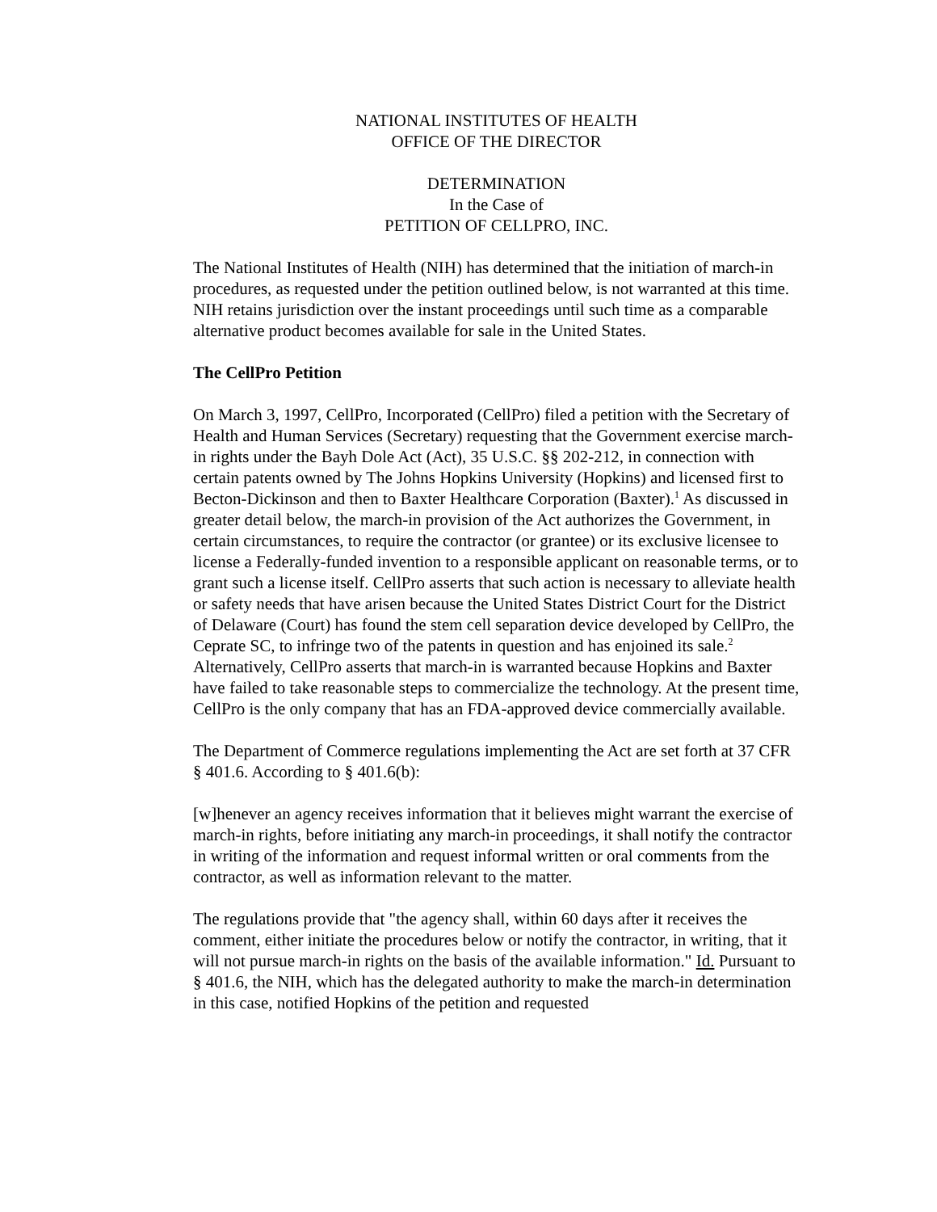NATIONAL INSTITUTES OF HEALTH
OFFICE OF THE DIRECTOR
DETERMINATION
In the Case of
PETITION OF CELLPRO, INC.
The National Institutes of Health (NIH) has determined that the initiation of march-in procedures, as requested under the petition outlined below, is not warranted at this time. NIH retains jurisdiction over the instant proceedings until such time as a comparable alternative product becomes available for sale in the United States.
The CellPro Petition
On March 3, 1997, CellPro, Incorporated (CellPro) filed a petition with the Secretary of Health and Human Services (Secretary) requesting that the Government exercise march-in rights under the Bayh Dole Act (Act), 35 U.S.C. §§ 202-212, in connection with certain patents owned by The Johns Hopkins University (Hopkins) and licensed first to Becton-Dickinson and then to Baxter Healthcare Corporation (Baxter).<sup>1</sup> As discussed in greater detail below, the march-in provision of the Act authorizes the Government, in certain circumstances, to require the contractor (or grantee) or its exclusive licensee to license a Federally-funded invention to a responsible applicant on reasonable terms, or to grant such a license itself. CellPro asserts that such action is necessary to alleviate health or safety needs that have arisen because the United States District Court for the District of Delaware (Court) has found the stem cell separation device developed by CellPro, the Ceprate SC, to infringe two of the patents in question and has enjoined its sale.<sup>2</sup> Alternatively, CellPro asserts that march-in is warranted because Hopkins and Baxter have failed to take reasonable steps to commercialize the technology. At the present time, CellPro is the only company that has an FDA-approved device commercially available.
The Department of Commerce regulations implementing the Act are set forth at 37 CFR § 401.6. According to § 401.6(b):
[w]henever an agency receives information that it believes might warrant the exercise of march-in rights, before initiating any march-in proceedings, it shall notify the contractor in writing of the information and request informal written or oral comments from the contractor, as well as information relevant to the matter.
The regulations provide that "the agency shall, within 60 days after it receives the comment, either initiate the procedures below or notify the contractor, in writing, that it will not pursue march-in rights on the basis of the available information." Id. Pursuant to § 401.6, the NIH, which has the delegated authority to make the march-in determination in this case, notified Hopkins of the petition and requested